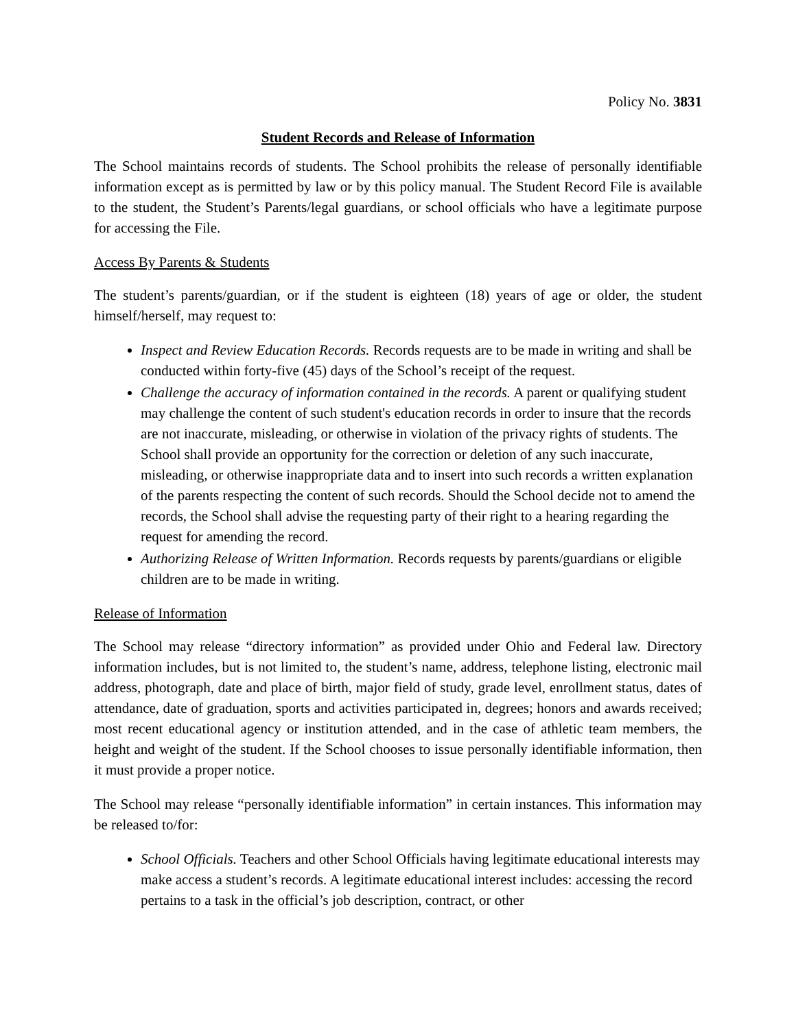Policy No. 3831
Student Records and Release of Information
The School maintains records of students. The School prohibits the release of personally identifiable information except as is permitted by law or by this policy manual. The Student Record File is available to the student, the Student’s Parents/legal guardians, or school officials who have a legitimate purpose for accessing the File.
Access By Parents & Students
The student’s parents/guardian, or if the student is eighteen (18) years of age or older, the student himself/herself, may request to:
Inspect and Review Education Records. Records requests are to be made in writing and shall be conducted within forty-five (45) days of the School’s receipt of the request.
Challenge the accuracy of information contained in the records. A parent or qualifying student may challenge the content of such student's education records in order to insure that the records are not inaccurate, misleading, or otherwise in violation of the privacy rights of students. The School shall provide an opportunity for the correction or deletion of any such inaccurate, misleading, or otherwise inappropriate data and to insert into such records a written explanation of the parents respecting the content of such records. Should the School decide not to amend the records, the School shall advise the requesting party of their right to a hearing regarding the request for amending the record.
Authorizing Release of Written Information. Records requests by parents/guardians or eligible children are to be made in writing.
Release of Information
The School may release “directory information” as provided under Ohio and Federal law. Directory information includes, but is not limited to, the student’s name, address, telephone listing, electronic mail address, photograph, date and place of birth, major field of study, grade level, enrollment status, dates of attendance, date of graduation, sports and activities participated in, degrees; honors and awards received; most recent educational agency or institution attended, and in the case of athletic team members, the height and weight of the student. If the School chooses to issue personally identifiable information, then it must provide a proper notice.
The School may release “personally identifiable information” in certain instances. This information may be released to/for:
School Officials. Teachers and other School Officials having legitimate educational interests may make access a student’s records. A legitimate educational interest includes: accessing the record pertains to a task in the official’s job description, contract, or other